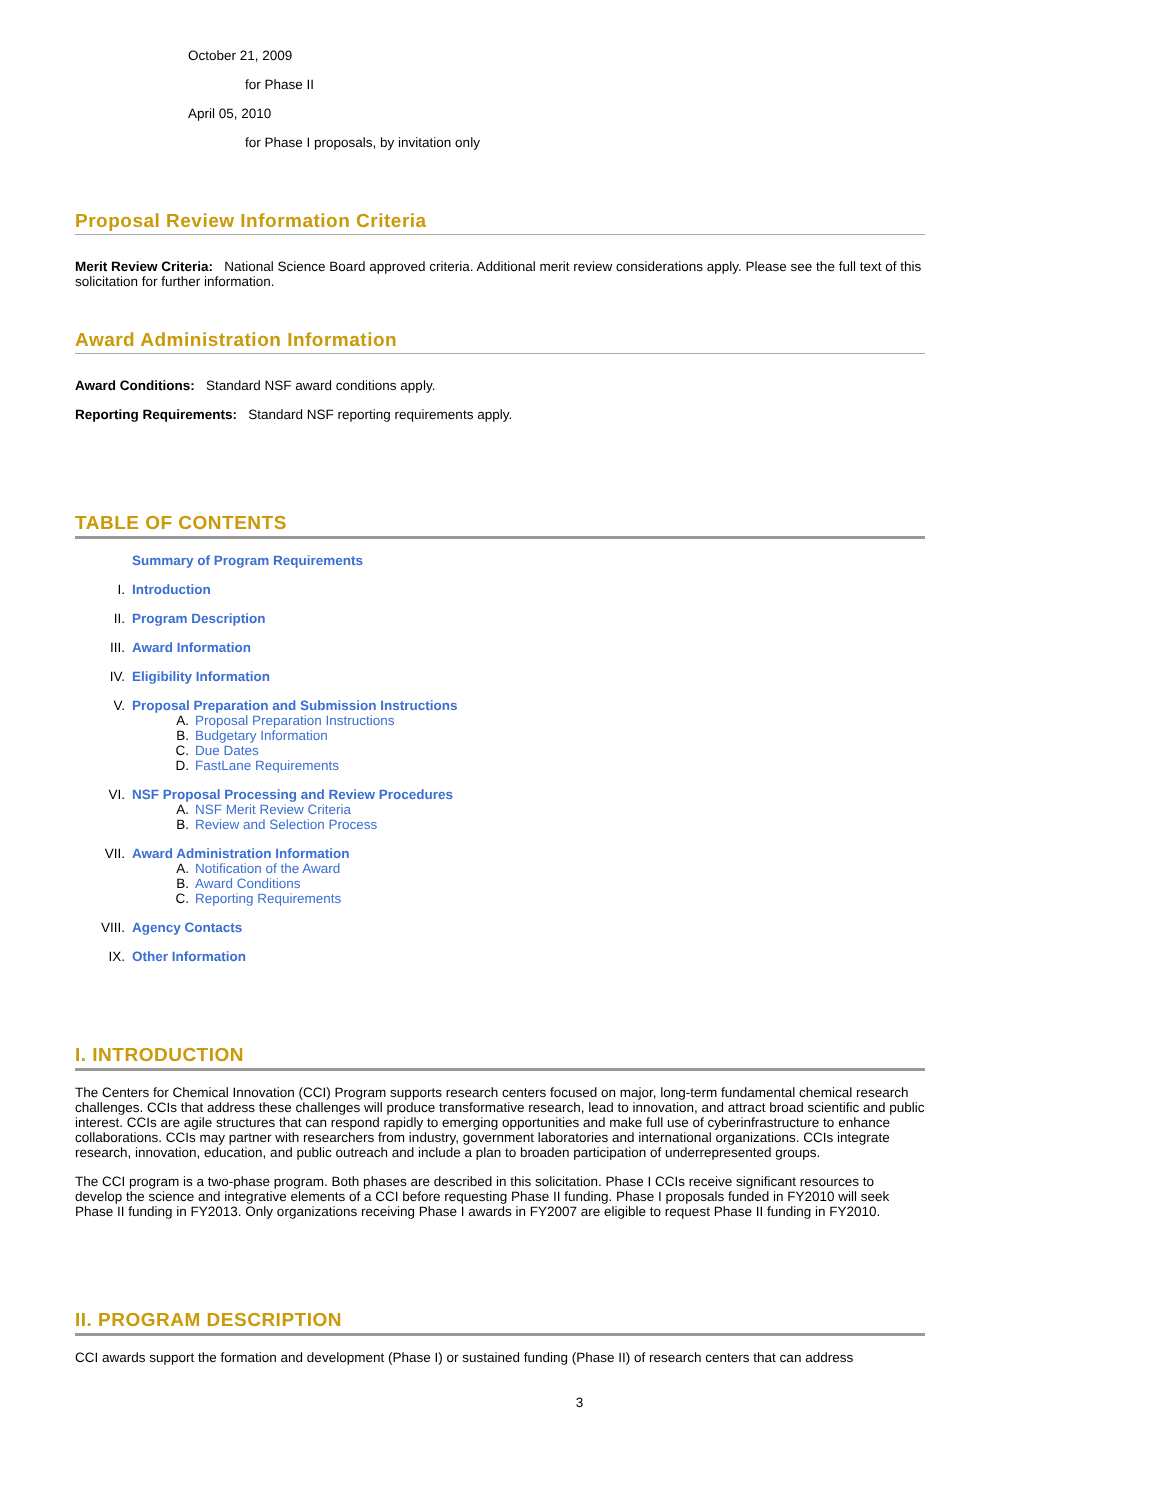October 21, 2009
for Phase II
April 05, 2010
for Phase I proposals, by invitation only
Proposal Review Information Criteria
Merit Review Criteria: National Science Board approved criteria. Additional merit review considerations apply. Please see the full text of this solicitation for further information.
Award Administration Information
Award Conditions: Standard NSF award conditions apply.
Reporting Requirements: Standard NSF reporting requirements apply.
TABLE OF CONTENTS
Summary of Program Requirements
I. Introduction
II. Program Description
III. Award Information
IV. Eligibility Information
V. Proposal Preparation and Submission Instructions
A. Proposal Preparation Instructions
B. Budgetary Information
C. Due Dates
D. FastLane Requirements
VI. NSF Proposal Processing and Review Procedures
A. NSF Merit Review Criteria
B. Review and Selection Process
VII. Award Administration Information
A. Notification of the Award
B. Award Conditions
C. Reporting Requirements
VIII. Agency Contacts
IX. Other Information
I. INTRODUCTION
The Centers for Chemical Innovation (CCI) Program supports research centers focused on major, long-term fundamental chemical research challenges. CCIs that address these challenges will produce transformative research, lead to innovation, and attract broad scientific and public interest. CCIs are agile structures that can respond rapidly to emerging opportunities and make full use of cyberinfrastructure to enhance collaborations. CCIs may partner with researchers from industry, government laboratories and international organizations. CCIs integrate research, innovation, education, and public outreach and include a plan to broaden participation of underrepresented groups.
The CCI program is a two-phase program. Both phases are described in this solicitation. Phase I CCIs receive significant resources to develop the science and integrative elements of a CCI before requesting Phase II funding. Phase I proposals funded in FY2010 will seek Phase II funding in FY2013. Only organizations receiving Phase I awards in FY2007 are eligible to request Phase II funding in FY2010.
II. PROGRAM DESCRIPTION
CCI awards support the formation and development (Phase I) or sustained funding (Phase II) of research centers that can address
3